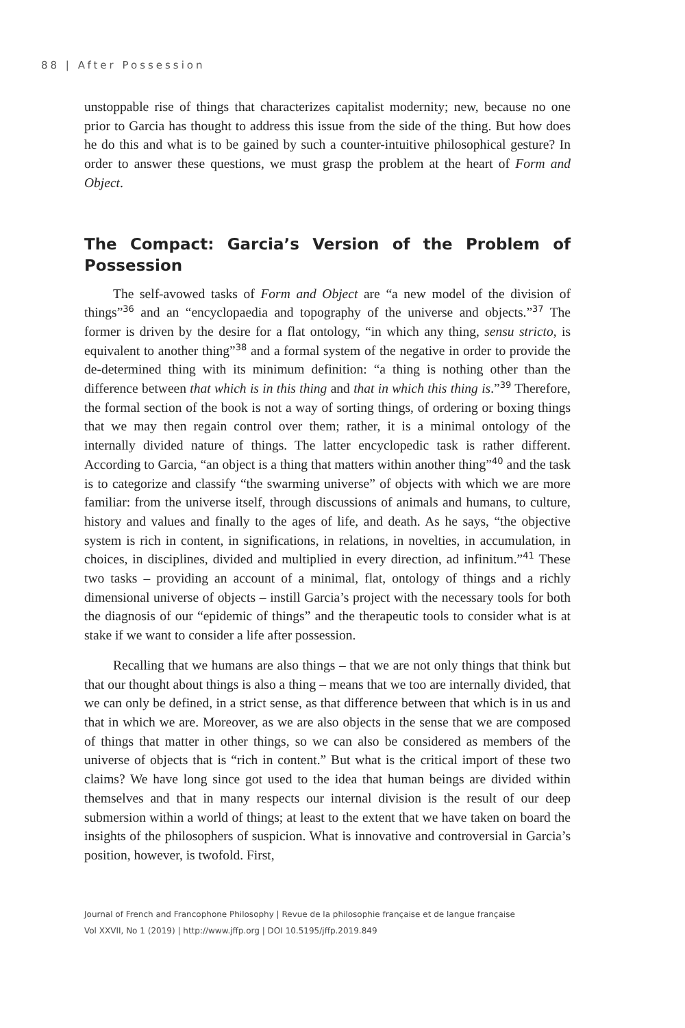88 | After Possession
unstoppable rise of things that characterizes capitalist modernity; new, because no one prior to Garcia has thought to address this issue from the side of the thing. But how does he do this and what is to be gained by such a counter-intuitive philosophical gesture? In order to answer these questions, we must grasp the problem at the heart of Form and Object.
The Compact: Garcia’s Version of the Problem of Possession
The self-avowed tasks of Form and Object are “a new model of the division of things”<sup>36</sup> and an “encyclopaedia and topography of the universe and objects.”<sup>37</sup> The former is driven by the desire for a flat ontology, “in which any thing, sensu stricto, is equivalent to another thing”<sup>38</sup> and a formal system of the negative in order to provide the de-determined thing with its minimum definition: “a thing is nothing other than the difference between that which is in this thing and that in which this thing is.”<sup>39</sup> Therefore, the formal section of the book is not a way of sorting things, of ordering or boxing things that we may then regain control over them; rather, it is a minimal ontology of the internally divided nature of things. The latter encyclopedic task is rather different. According to Garcia, “an object is a thing that matters within another thing”<sup>40</sup> and the task is to categorize and classify “the swarming universe” of objects with which we are more familiar: from the universe itself, through discussions of animals and humans, to culture, history and values and finally to the ages of life, and death. As he says, “the objective system is rich in content, in significations, in relations, in novelties, in accumulation, in choices, in disciplines, divided and multiplied in every direction, ad infinitum.”<sup>41</sup> These two tasks – providing an account of a minimal, flat, ontology of things and a richly dimensional universe of objects – instill Garcia’s project with the necessary tools for both the diagnosis of our “epidemic of things” and the therapeutic tools to consider what is at stake if we want to consider a life after possession.
Recalling that we humans are also things – that we are not only things that think but that our thought about things is also a thing – means that we too are internally divided, that we can only be defined, in a strict sense, as that difference between that which is in us and that in which we are. Moreover, as we are also objects in the sense that we are composed of things that matter in other things, so we can also be considered as members of the universe of objects that is “rich in content.” But what is the critical import of these two claims? We have long since got used to the idea that human beings are divided within themselves and that in many respects our internal division is the result of our deep submersion within a world of things; at least to the extent that we have taken on board the insights of the philosophers of suspicion. What is innovative and controversial in Garcia’s position, however, is twofold. First,
Journal of French and Francophone Philosophy | Revue de la philosophie française et de langue française
Vol XXVII, No 1 (2019) | http://www.jffp.org | DOI 10.5195/jffp.2019.849